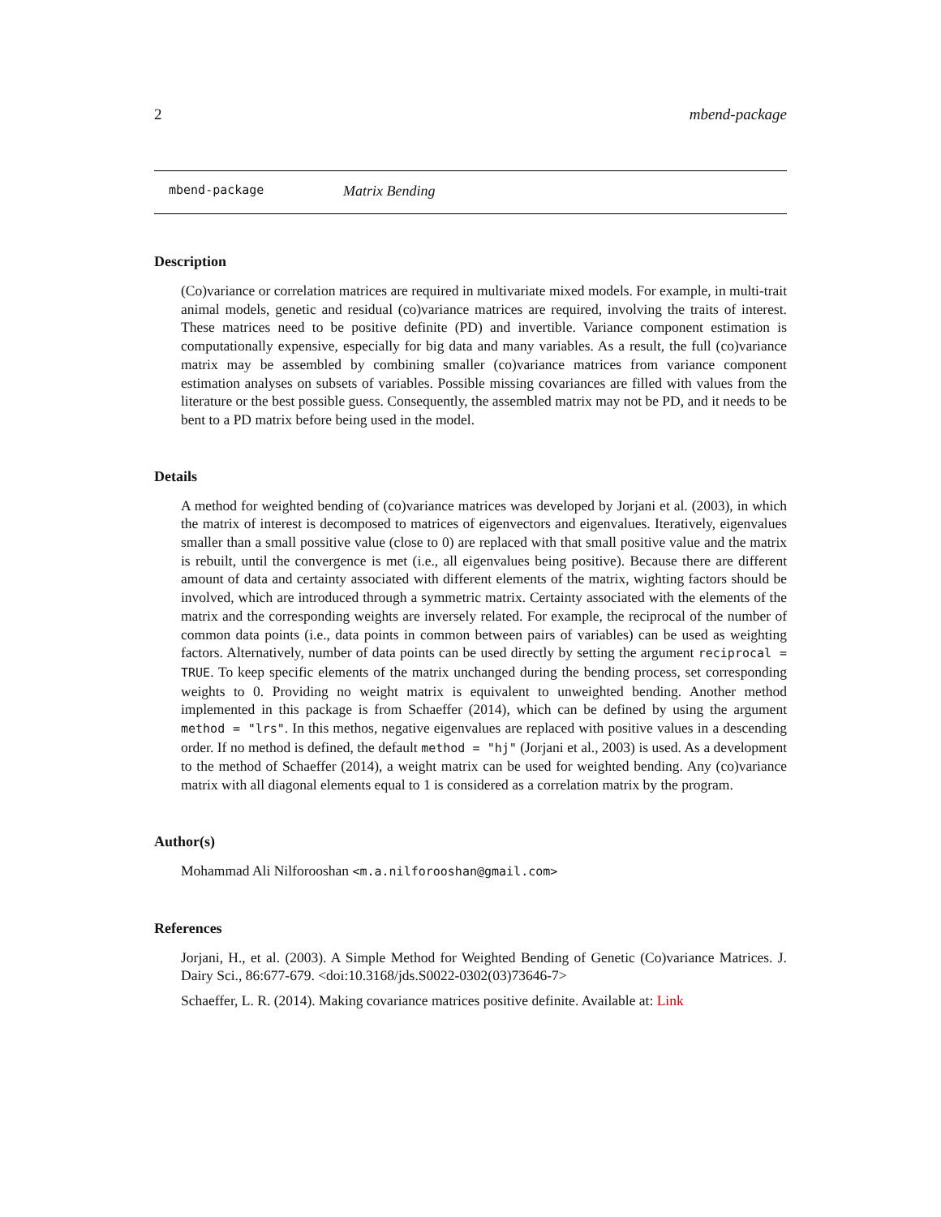2 mbend-package
mbend-package Matrix Bending
Description
(Co)variance or correlation matrices are required in multivariate mixed models. For example, in multi-trait animal models, genetic and residual (co)variance matrices are required, involving the traits of interest. These matrices need to be positive definite (PD) and invertible. Variance component estimation is computationally expensive, especially for big data and many variables. As a result, the full (co)variance matrix may be assembled by combining smaller (co)variance matrices from variance component estimation analyses on subsets of variables. Possible missing covariances are filled with values from the literature or the best possible guess. Consequently, the assembled matrix may not be PD, and it needs to be bent to a PD matrix before being used in the model.
Details
A method for weighted bending of (co)variance matrices was developed by Jorjani et al. (2003), in which the matrix of interest is decomposed to matrices of eigenvectors and eigenvalues. Iteratively, eigenvalues smaller than a small possitive value (close to 0) are replaced with that small positive value and the matrix is rebuilt, until the convergence is met (i.e., all eigenvalues being positive). Because there are different amount of data and certainty associated with different elements of the matrix, wighting factors should be involved, which are introduced through a symmetric matrix. Certainty associated with the elements of the matrix and the corresponding weights are inversely related. For example, the reciprocal of the number of common data points (i.e., data points in common between pairs of variables) can be used as weighting factors. Alternatively, number of data points can be used directly by setting the argument reciprocal = TRUE. To keep specific elements of the matrix unchanged during the bending process, set corresponding weights to 0. Providing no weight matrix is equivalent to unweighted bending. Another method implemented in this package is from Schaeffer (2014), which can be defined by using the argument method = "lrs". In this methos, negative eigenvalues are replaced with positive values in a descending order. If no method is defined, the default method = "hj" (Jorjani et al., 2003) is used. As a development to the method of Schaeffer (2014), a weight matrix can be used for weighted bending. Any (co)variance matrix with all diagonal elements equal to 1 is considered as a correlation matrix by the program.
Author(s)
Mohammad Ali Nilforooshan <m.a.nilforooshan@gmail.com>
References
Jorjani, H., et al. (2003). A Simple Method for Weighted Bending of Genetic (Co)variance Matrices. J. Dairy Sci., 86:677-679. <doi:10.3168/jds.S0022-0302(03)73646-7>
Schaeffer, L. R. (2014). Making covariance matrices positive definite. Available at: Link